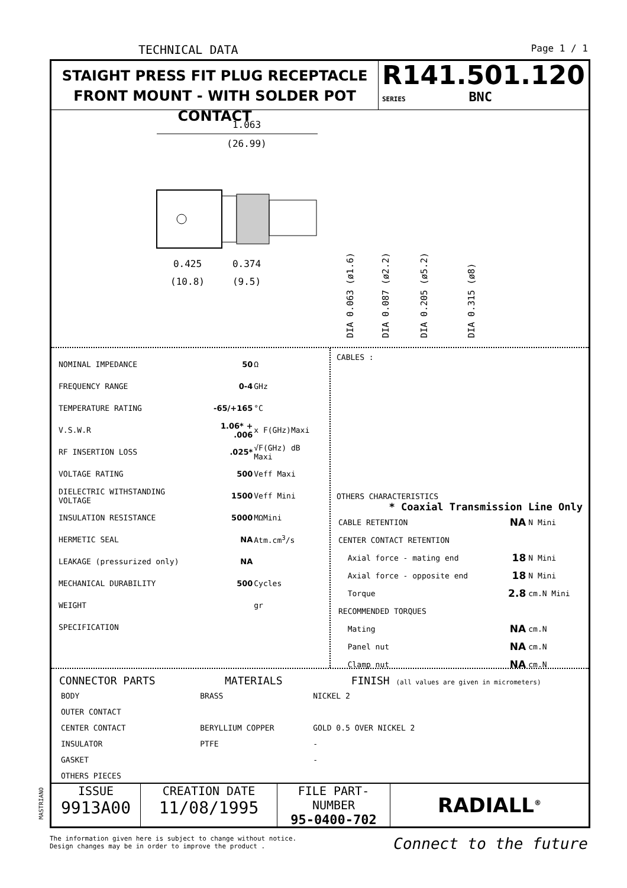TECHNICAL DATA Page 1 / 1
STAIGHT PRESS FIT PLUG RECEPTACLE
FRONT MOUNT - WITH SOLDER POT CONTACT
R141.501.120
SERIES BNC
1.063
(26.99)
0.425
(10.8)
0.374
(9.5)
DIA 0.063 (ø1.6)
DIA 0.087 (ø2.2)
DIA 0.205 (ø5.2)
DIA 0.315 (ø8)
| NOMINAL IMPEDANCE | 50 | Ω |
| FREQUENCY RANGE | 0-4 | GHz |
| TEMPERATURE RATING | -65/+165 | °C |
| V.S.W.R | 1.06* + .006 | x F(GHz)Maxi |
| RF INSERTION LOSS | .025* | √F(GHz) dB Maxi |
| VOLTAGE RATING | 500 | Veff Maxi |
| DIELECTRIC WITHSTANDING VOLTAGE | 1500 | Veff Mini |
| INSULATION RESISTANCE | 5000 | MΩMini |
| HERMETIC SEAL | NA | Atm.cm<sup>3</sup>/s |
| LEAKAGE (pressurized only) | NA | |
| MECHANICAL DURABILITY | 500 | Cycles |
| WEIGHT | | gr |
| SPECIFICATION | | |
CABLES :
OTHERS CHARACTERISTICS
* Coaxial Transmission Line Only
| CABLE RETENTION | NA | N Mini |
| CENTER CONTACT RETENTION | | |
| Axial force - mating end | 18 | N Mini |
| Axial force - opposite end | 18 | N Mini |
| Torque | 2.8 | cm.N Mini |
| RECOMMENDED TORQUES | | |
| Mating | NA | cm.N |
| Panel nut | NA | cm.N |
| Clamp nut | NA | cm.N |
| CONNECTOR PARTS | MATERIALS | FINISH (all values are given in micrometers) |
| --- | --- | --- |
| BODY | BRASS | NICKEL 2 |
| OUTER CONTACT | | |
| CENTER CONTACT | BERYLLIUM COPPER | GOLD 0.5 OVER NICKEL 2 |
| INSULATOR | PTFE | - |
| GASKET | | - |
| OTHERS PIECES | | |
ISSUE
9913A00
CREATION DATE
11/08/1995
FILE PART-NUMBER
95-0400-702
RADIALL<sup>®</sup>
MASTRIANO
The information given here is subject to change without notice.
Design changes may be in order to improve the product .
Connect to the future